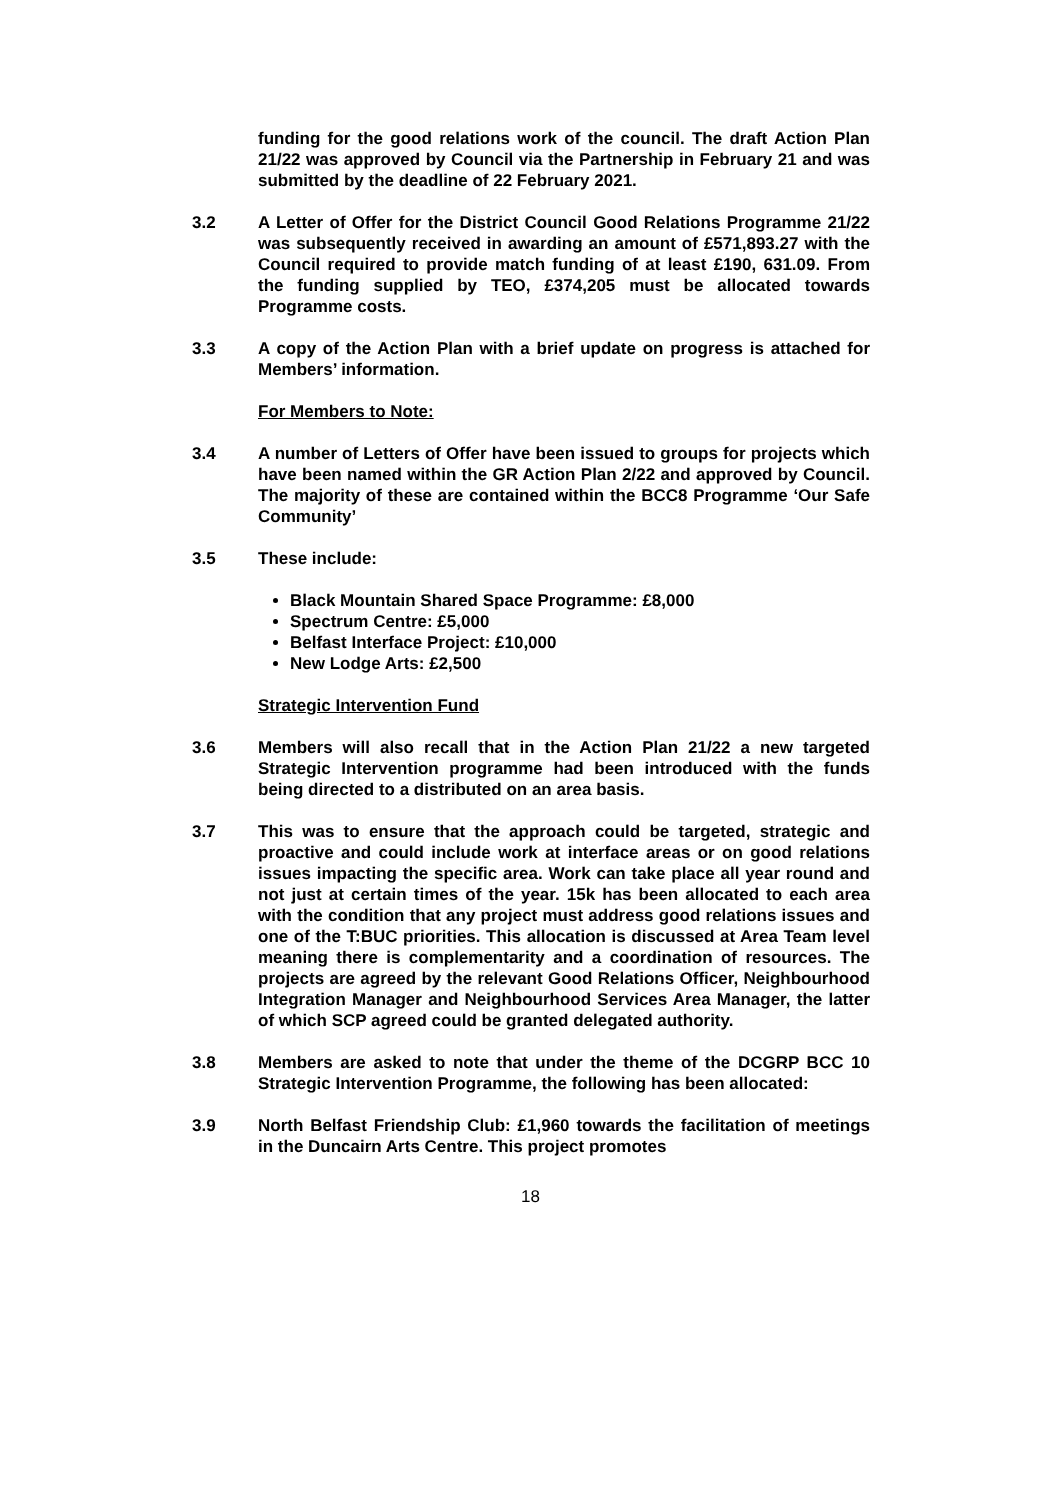funding for the good relations work of the council. The draft Action Plan 21/22 was approved by Council via the Partnership in February 21 and was submitted by the deadline of 22 February 2021.
3.2 A Letter of Offer for the District Council Good Relations Programme 21/22 was subsequently received in awarding an amount of £571,893.27 with the Council required to provide match funding of at least £190, 631.09. From the funding supplied by TEO, £374,205 must be allocated towards Programme costs.
3.3 A copy of the Action Plan with a brief update on progress is attached for Members’ information.
For Members to Note:
3.4 A number of Letters of Offer have been issued to groups for projects which have been named within the GR Action Plan 2/22 and approved by Council. The majority of these are contained within the BCC8 Programme ‘Our Safe Community’
3.5 These include:
Black Mountain Shared Space Programme: £8,000
Spectrum Centre: £5,000
Belfast Interface Project: £10,000
New Lodge Arts: £2,500
Strategic Intervention Fund
3.6 Members will also recall that in the Action Plan 21/22 a new targeted Strategic Intervention programme had been introduced with the funds being directed to a distributed on an area basis.
3.7 This was to ensure that the approach could be targeted, strategic and proactive and could include work at interface areas or on good relations issues impacting the specific area. Work can take place all year round and not just at certain times of the year. 15k has been allocated to each area with the condition that any project must address good relations issues and one of the T:BUC priorities. This allocation is discussed at Area Team level meaning there is complementarity and a coordination of resources. The projects are agreed by the relevant Good Relations Officer, Neighbourhood Integration Manager and Neighbourhood Services Area Manager, the latter of which SCP agreed could be granted delegated authority.
3.8 Members are asked to note that under the theme of the DCGRP BCC 10 Strategic Intervention Programme, the following has been allocated:
3.9 North Belfast Friendship Club: £1,960 towards the facilitation of meetings in the Duncairn Arts Centre. This project promotes
18